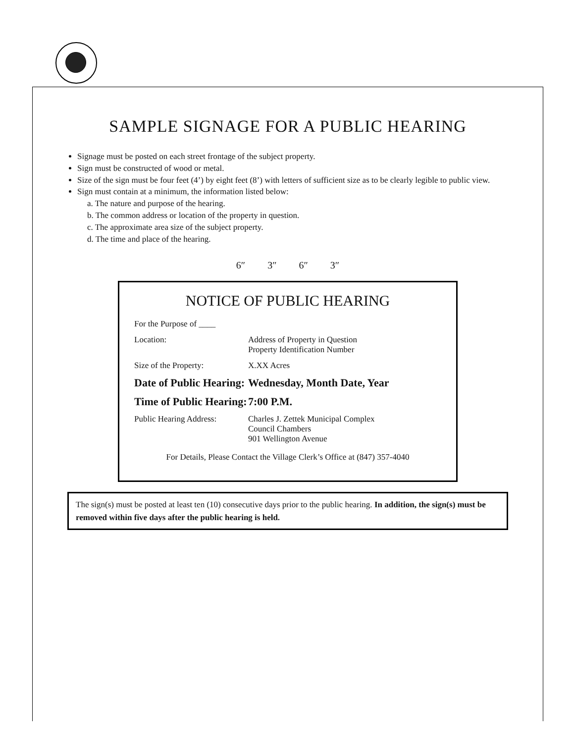SAMPLE SIGNAGE FOR A PUBLIC HEARING
Signage must be posted on each street frontage of the subject property.
Sign must be constructed of wood or metal.
Size of the sign must be four feet (4’) by eight feet (8’) with letters of sufficient size as to be clearly legible to public view.
Sign must contain at a minimum, the information listed below:
a. The nature and purpose of the hearing.
b. The common address or location of the property in question.
c. The approximate area size of the subject property.
d. The time and place of the hearing.
6″ 3″ 6″ 3″
NOTICE OF PUBLIC HEARING
For the Purpose of ____
Location: Address of Property in Question
Property Identification Number
Size of the Property: X.XX Acres
Date of Public Hearing:
Wednesday, Month Date, Year
Time of Public Hearing:
7:00 P.M.
Public Hearing Address:
Charles J. Zettek Municipal Complex
Council Chambers
901 Wellington Avenue
For Details, Please Contact the Village Clerk’s Office at (847) 357-4040
The sign(s) must be posted at least ten (10) consecutive days prior to the public hearing. In addition, the sign(s) must be removed within five days after the public hearing is held.